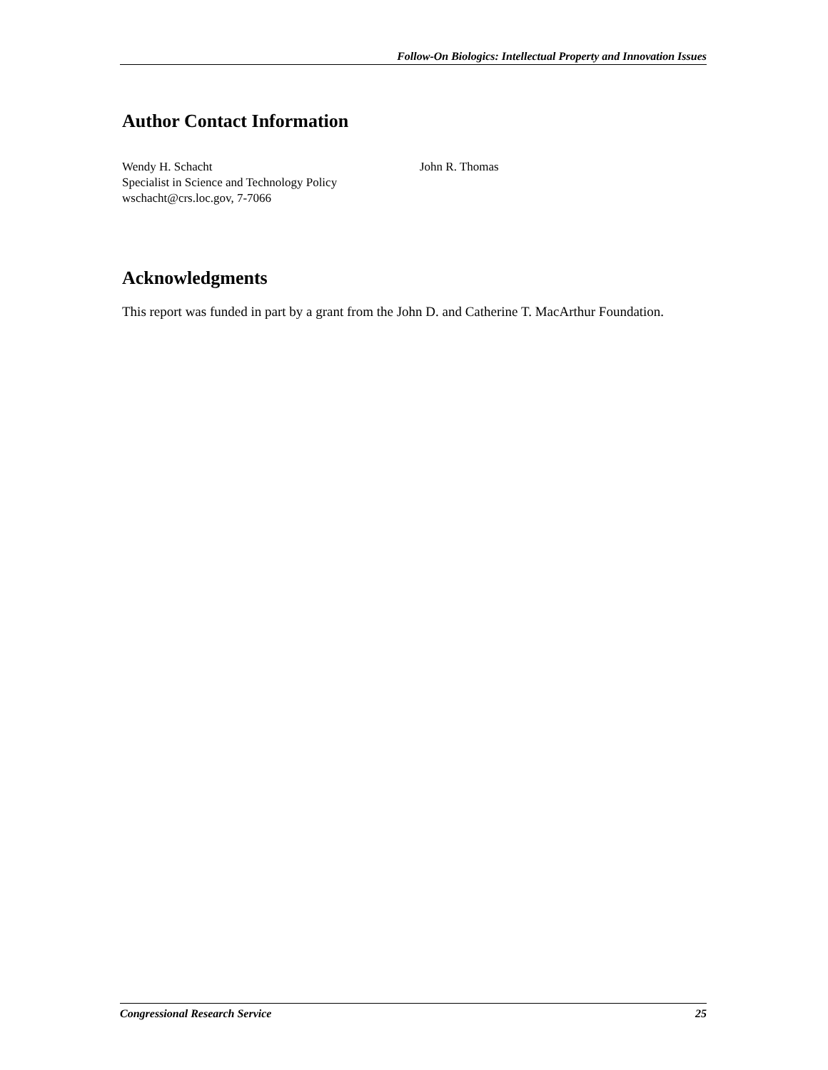Follow-On Biologics: Intellectual Property and Innovation Issues
Author Contact Information
Wendy H. Schacht
Specialist in Science and Technology Policy
wschacht@crs.loc.gov, 7-7066
John R. Thomas
Acknowledgments
This report was funded in part by a grant from the John D. and Catherine T. MacArthur Foundation.
Congressional Research Service 25